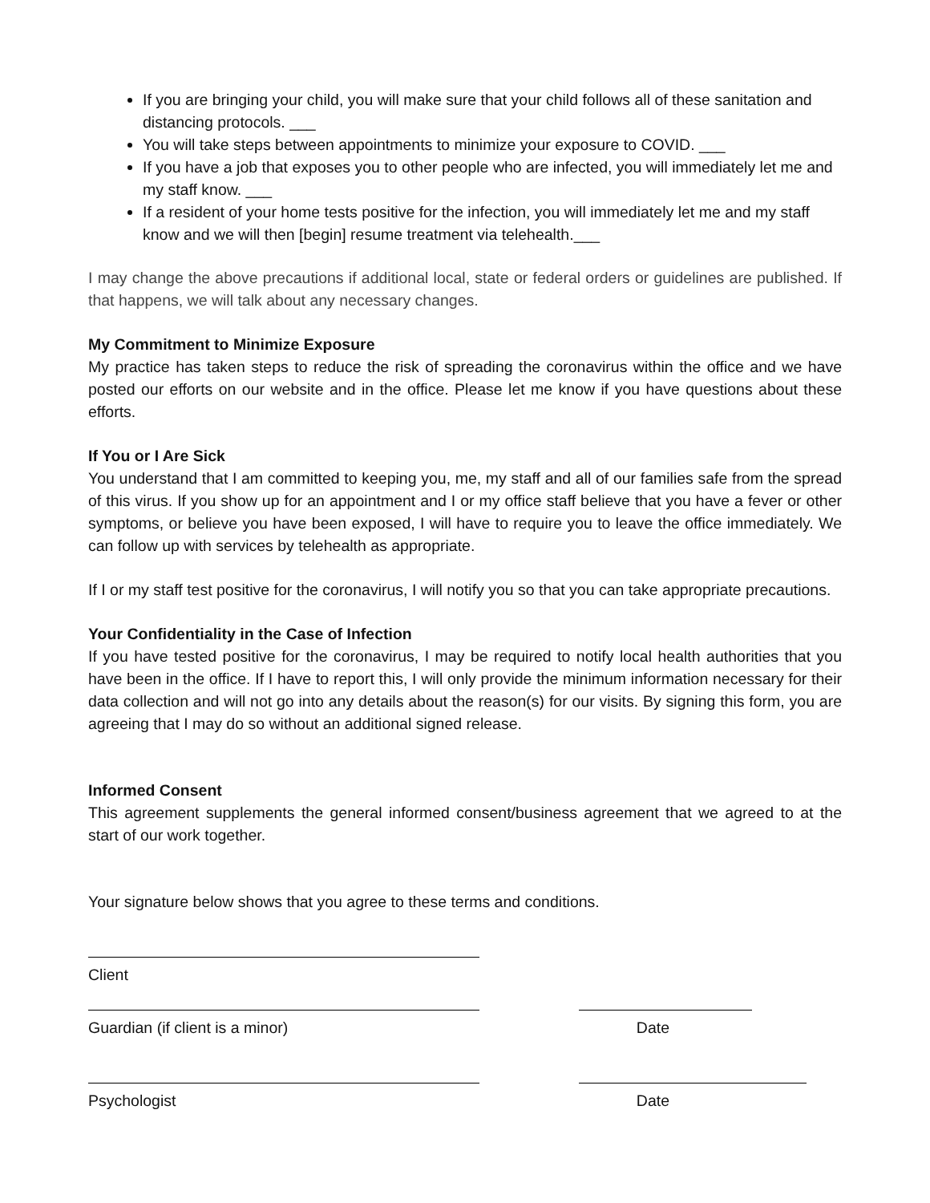If you are bringing your child, you will make sure that your child follows all of these sanitation and distancing protocols. ___
You will take steps between appointments to minimize your exposure to COVID. ___
If you have a job that exposes you to other people who are infected, you will immediately let me and my staff know. ___
If a resident of your home tests positive for the infection, you will immediately let me and my staff know and we will then [begin] resume treatment via telehealth.___
I may change the above precautions if additional local, state or federal orders or guidelines are published. If that happens, we will talk about any necessary changes.
My Commitment to Minimize Exposure
My practice has taken steps to reduce the risk of spreading the coronavirus within the office and we have posted our efforts on our website and in the office. Please let me know if you have questions about these efforts.
If You or I Are Sick
You understand that I am committed to keeping you, me, my staff and all of our families safe from the spread of this virus. If you show up for an appointment and I or my office staff believe that you have a fever or other symptoms, or believe you have been exposed, I will have to require you to leave the office immediately. We can follow up with services by telehealth as appropriate.
If I or my staff test positive for the coronavirus, I will notify you so that you can take appropriate precautions.
Your Confidentiality in the Case of Infection
If you have tested positive for the coronavirus, I may be required to notify local health authorities that you have been in the office. If I have to report this, I will only provide the minimum information necessary for their data collection and will not go into any details about the reason(s) for our visits. By signing this form, you are agreeing that I may do so without an additional signed release.
Informed Consent
This agreement supplements the general informed consent/business agreement that we agreed to at the start of our work together.
Your signature below shows that you agree to these terms and conditions.
Client
Guardian (if client is a minor) Date
Psychologist Date